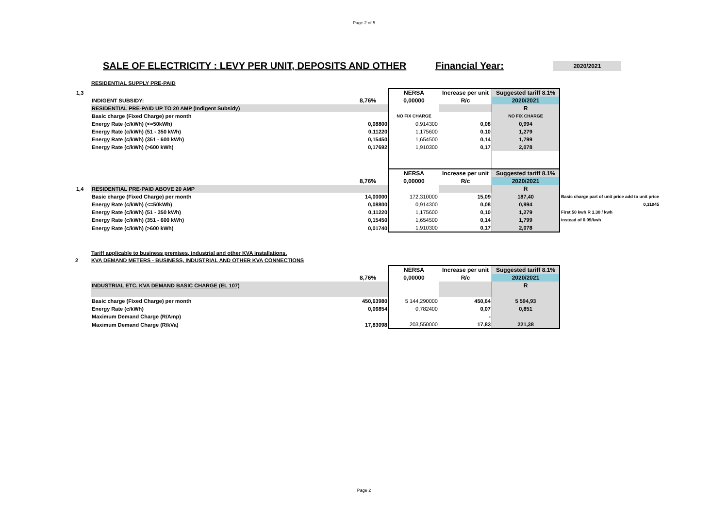Page 2 of 5
SALE OF ELECTRICITY : LEVY PER UNIT, DEPOSITS AND OTHER Financial Year: 2020/2021
RESIDENTIAL SUPPLY PRE-PAID
| 1,3 | | | NERSA | Increase per unit | Suggested tariff 8.1% | |
| | INDIGENT SUBSIDY: | 8,76% | 0,00000 | R/c | 2020/2021 | |
| | RESIDENTIAL PRE-PAID UP TO 20 AMP (Indigent Subsidy) | | | | R | |
| | Basic charge (Fixed Charge) per month | | NO FIX CHARGE | | NO FIX CHARGE | |
| | Energy Rate (c/kWh) (<=50kWh) | 0,08800 | 0,914300 | 0,08 | 0,994 | |
| | Energy Rate (c/kWh) (51 - 350 kWh) | 0,11220 | 1,175600 | 0,10 | 1,279 | |
| | Energy Rate (c/kWh) (351 - 600 kWh) | 0,15450 | 1,654500 | 0,14 | 1,799 | |
| | Energy Rate (c/kWh) (>600 kWh) | 0,17692 | 1,910300 | 0,17 | 2,078 | |
| | | | NERSA | Increase per unit | Suggested tariff 8.1% | |
| | | 8,76% | 0,00000 | R/c | 2020/2021 | |
| 1,4 | RESIDENTIAL PRE-PAID ABOVE 20 AMP | | | | R | |
| | Basic charge (Fixed Charge) per month | 14,00000 | 172,310000 | 15,09 | 187,40 | Basic charge part of unit price add to unit price |
| | Energy Rate (c/kWh) (<=50kWh) | 0,08800 | 0,914300 | 0,08 | 0,994 | 0,31045 |
| | Energy Rate (c/kWh) (51 - 350 kWh) | 0,11220 | 1,175600 | 0,10 | 1,279 | First 50 kwh R 1.30 / kwh |
| | Energy Rate (c/kWh) (351 - 600 kWh) | 0,15450 | 1,654500 | 0,14 | 1,799 | instead of 0.99/kwh |
| | Energy Rate (c/kWh) (>600 kWh) | 0,01740 | 1,910300 | 0,17 | 2,078 | |
Tariff applicable to business premises, industrial and other KVA installations.
2 KVA DEMAND METERS - BUSINESS, INDUSTRIAL AND OTHER KVA CONNECTIONS
| | | | NERSA | Increase per unit | Suggested tariff 8.1% |
| | | 8,76% | 0,00000 | R/c | 2020/2021 |
| | INDUSTRIAL ETC. KVA DEMAND BASIC CHARGE (EL 107) | | | | R |
| | Basic charge (Fixed Charge) per month | 450,63980 | 5 144,290000 | 450,64 | 5 594,93 |
| | Energy Rate (c/kWh) | 0,06854 | 0,782400 | 0,07 | 0,851 |
| | Maximum Demand Charge (R/Amp) | | | - | |
| | Maximum Demand Charge (R/kVa) | 17,83098 | 203,550000 | 17,83 | 221,38 |
Page 2